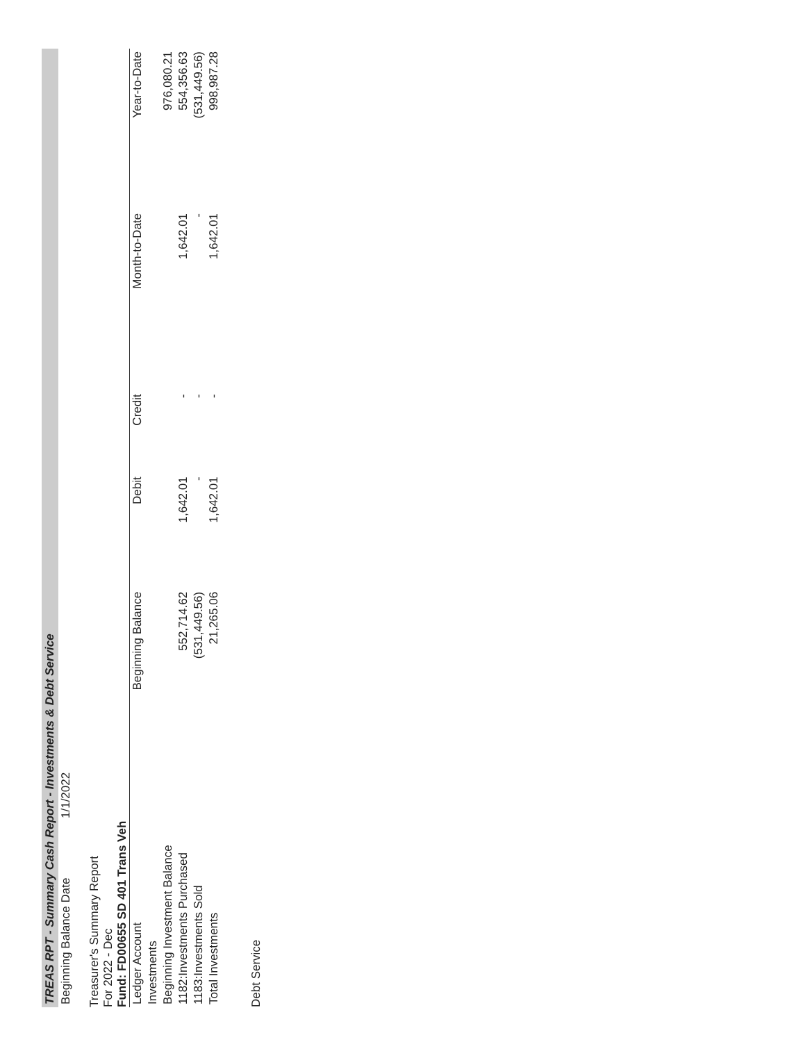TREAS RPT - Summary Cash Report - Investments & Debt Service
| Beginning Balance Date | 1/1/2022 |
Treasurer's Summary Report
For 2022 - Dec
Fund: FD00655 SD 401 Trans Veh
| Ledger Account | Beginning Balance | Debit | Credit | Month-to-Date | Year-to-Date |
| --- | --- | --- | --- | --- | --- |
| Investments | | | | | |
| Beginning Investment Balance | | | | | 976,080.21 |
| 1182:Investments Purchased | 552,714.62 | 1,642.01 | - | 1,642.01 | 554,356.63 |
| 1183:Investments Sold | (531,449.56) | - | - | - | (531,449.56) |
| Total Investments | 21,265.06 | 1,642.01 | - | 1,642.01 | 998,987.28 |
Debt Service